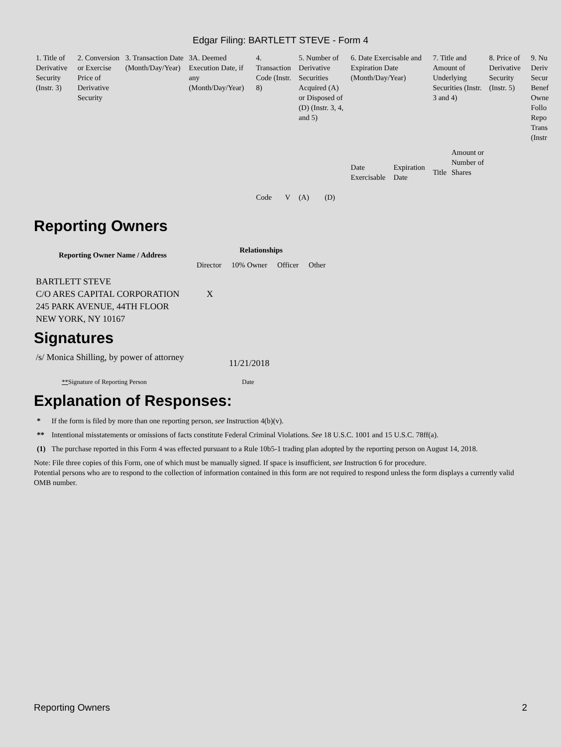Edgar Filing: BARTLETT STEVE - Form 4
| 1. Title of Derivative Security (Instr. 3) | 2. Conversion or Exercise Price of Derivative Security | 3. Transaction Date (Month/Day/Year) | 3A. Deemed Execution Date, if any (Month/Day/Year) | 4. Transaction Code (Instr. 8) | | 5. Number of Derivative Securities Acquired (A) or Disposed of (D) (Instr. 3, 4, and 5) | | 6. Date Exercisable and Expiration Date (Month/Day/Year) | | 7. Title and Amount of Underlying Securities (Instr. 3 and 4) | | 8. Price of Derivative Security (Instr. 5) | 9. Nu Deriv Secur Benef Owne Follo Repo Trans (Instr |
| | | | | Code | V | (A) | (D) | Date Exercisable | Expiration Date | Title | Amount or Number of Shares | | |
Reporting Owners
| Reporting Owner Name / Address | Relationships | | | |
| --- | --- | --- | --- | --- |
| | Director | 10% Owner | Officer | Other |
| BARTLETT STEVE C/O ARES CAPITAL CORPORATION 245 PARK AVENUE, 44TH FLOOR NEW YORK, NY 10167 | X | | | |
Signatures
| /s/ Monica Shilling, by power of attorney | 11/21/2018 |
| ** Signature of Reporting Person | Date |
Explanation of Responses:
| * | If the form is filed by more than one reporting person, see Instruction 4(b)(v). |
| ** | Intentional misstatements or omissions of facts constitute Federal Criminal Violations. See 18 U.S.C. 1001 and 15 U.S.C. 78ff(a). |
| (1) | The purchase reported in this Form 4 was effected pursuant to a Rule 10b5-1 trading plan adopted by the reporting person on August 14, 2018. |
Note: File three copies of this Form, one of which must be manually signed. If space is insufficient, see Instruction 6 for procedure.
Potential persons who are to respond to the collection of information contained in this form are not required to respond unless the form displays a currently valid OMB number.
Reporting Owners 2